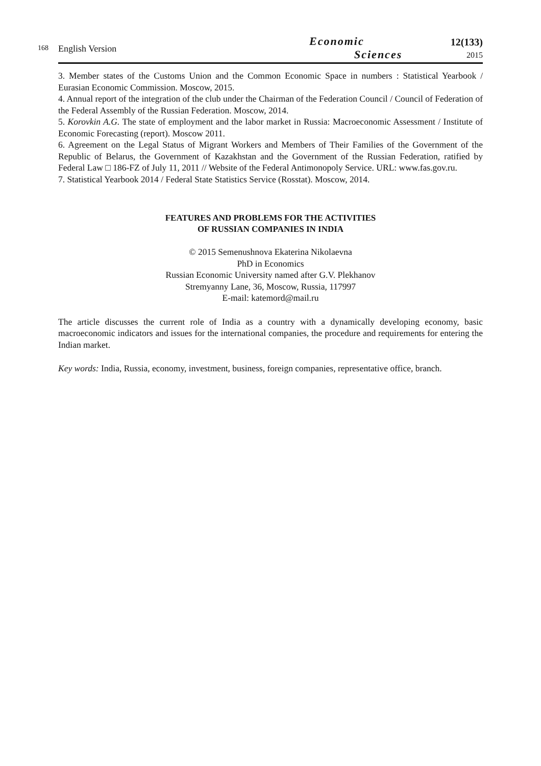168
English Version
Economic
Sciences
12(133)
2015
3. Member states of the Customs Union and the Common Economic Space in numbers : Statistical Yearbook / Eurasian Economic Commission. Moscow, 2015.
4. Annual report of the integration of the club under the Chairman of the Federation Council / Council of Federation of the Federal Assembly of the Russian Federation. Moscow, 2014.
5. Korovkin A.G. The state of employment and the labor market in Russia: Macroeconomic Assessment / Institute of Economic Forecasting (report). Moscow 2011.
6. Agreement on the Legal Status of Migrant Workers and Members of Their Families of the Government of the Republic of Belarus, the Government of Kazakhstan and the Government of the Russian Federation, ratified by Federal Law □ 186-FZ of July 11, 2011 // Website of the Federal Antimonopoly Service. URL: www.fas.gov.ru.
7. Statistical Yearbook 2014 / Federal State Statistics Service (Rosstat). Moscow, 2014.
FEATURES AND PROBLEMS FOR THE ACTIVITIES
OF RUSSIAN COMPANIES IN INDIA
© 2015 Semenushnova Ekaterina Nikolaevna
PhD in Economics
Russian Economic University named after G.V. Plekhanov
Stremyanny Lane, 36, Moscow, Russia, 117997
E-mail: katemord@mail.ru
The article discusses the current role of India as a country with a dynamically developing economy, basic macroeconomic indicators and issues for the international companies, the procedure and requirements for entering the Indian market.
Key words: India, Russia, economy, investment, business, foreign companies, representative office, branch.